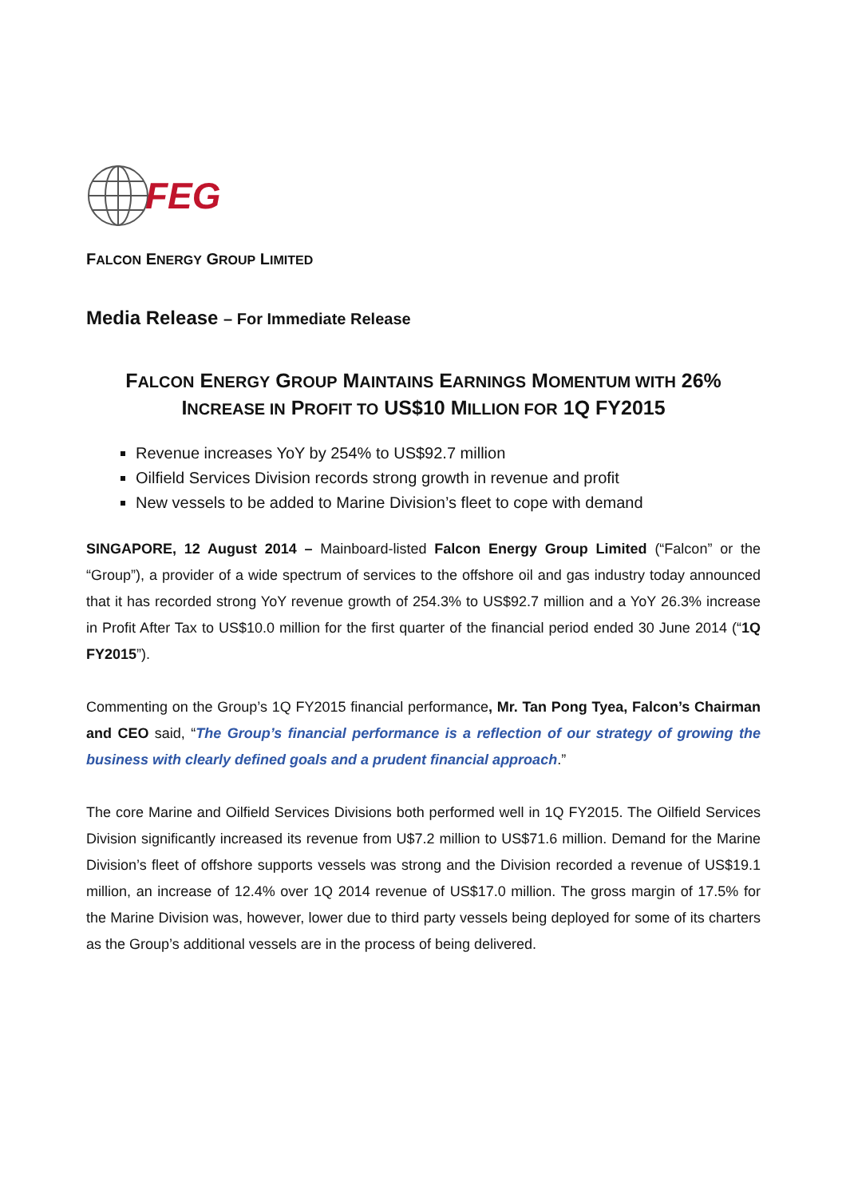FEG
FALCON ENERGY GROUP LIMITED
Media Release – For Immediate Release
FALCON ENERGY GROUP MAINTAINS EARNINGS MOMENTUM WITH 26% INCREASE IN PROFIT TO US$10 MILLION FOR 1Q FY2015
Revenue increases YoY by 254% to US$92.7 million
Oilfield Services Division records strong growth in revenue and profit
New vessels to be added to Marine Division’s fleet to cope with demand
SINGAPORE, 12 August 2014 – Mainboard-listed Falcon Energy Group Limited (“Falcon” or the “Group”), a provider of a wide spectrum of services to the offshore oil and gas industry today announced that it has recorded strong YoY revenue growth of 254.3% to US$92.7 million and a YoY 26.3% increase in Profit After Tax to US$10.0 million for the first quarter of the financial period ended 30 June 2014 (“1Q FY2015”).
Commenting on the Group’s 1Q FY2015 financial performance, Mr. Tan Pong Tyea, Falcon’s Chairman and CEO said, “The Group’s financial performance is a reflection of our strategy of growing the business with clearly defined goals and a prudent financial approach.”
The core Marine and Oilfield Services Divisions both performed well in 1Q FY2015. The Oilfield Services Division significantly increased its revenue from U$7.2 million to US$71.6 million. Demand for the Marine Division’s fleet of offshore supports vessels was strong and the Division recorded a revenue of US$19.1 million, an increase of 12.4% over 1Q 2014 revenue of US$17.0 million. The gross margin of 17.5% for the Marine Division was, however, lower due to third party vessels being deployed for some of its charters as the Group’s additional vessels are in the process of being delivered.